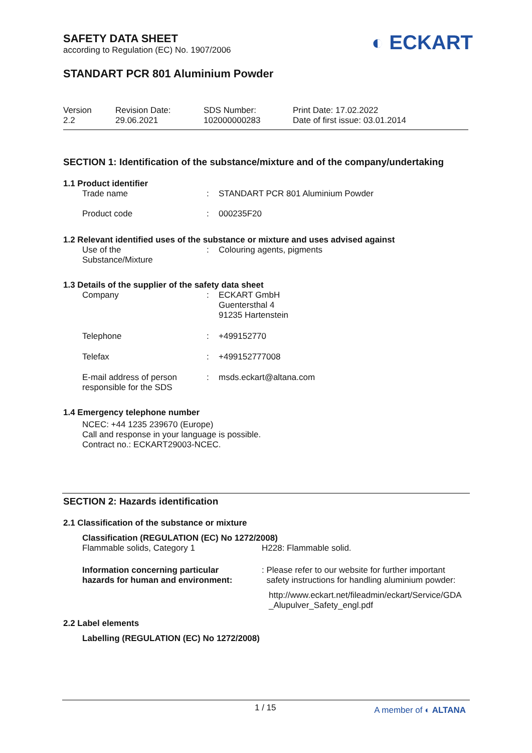SAFETY DATA SHEET
according to Regulation (EC) No. 1907/2006
◐ ECKART
STANDART PCR 801 Aluminium Powder
| Version 2.2 | Revision Date: 29.06.2021 | SDS Number: 102000000283 | Print Date: 17.02.2022 Date of first issue: 03.01.2014 |
SECTION 1: Identification of the substance/mixture and of the company/undertaking
1.1 Product identifier
| Trade name | : | STANDART PCR 801 Aluminium Powder |
| Product code | : | 000235F20 |
1.2 Relevant identified uses of the substance or mixture and uses advised against
| Use of the Substance/Mixture | : | Colouring agents, pigments |
1.3 Details of the supplier of the safety data sheet
| Company | : | ECKART GmbH Guentersthal 4 91235 Hartenstein |
| Telephone | : | +499152770 |
| Telefax | : | +499152777008 |
| E-mail address of person responsible for the SDS | : | msds.eckart@altana.com |
1.4 Emergency telephone number
NCEC: +44 1235 239670 (Europe)
Call and response in your language is possible.
Contract no.: ECKART29003-NCEC.
SECTION 2: Hazards identification
2.1 Classification of the substance or mixture
Classification (REGULATION (EC) No 1272/2008)
| Flammable solids, Category 1 | H228: Flammable solid. |
| Information concerning particular hazards for human and environment: | : Please refer to our website for further important safety instructions for handling aluminium powder: http://www.eckart.net/fileadmin/eckart/Service/GDA _Alupulver_Safety_engl.pdf |
2.2 Label elements
Labelling (REGULATION (EC) No 1272/2008)
1 / 15 A member of ◐ ALTANA